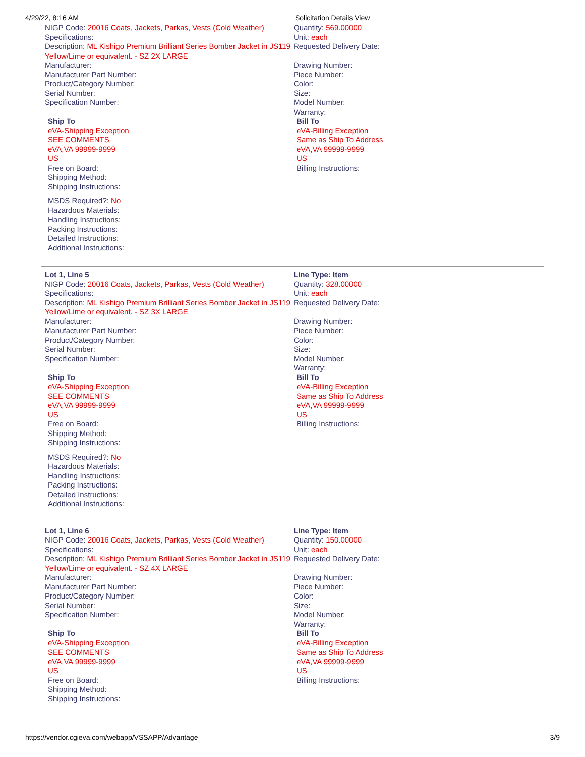4/29/22, 8:16 AM Solicitation Details View
NIGP Code: 20016 Coats, Jackets, Parkas, Vests (Cold Weather)
Specifications:
Description: ML Kishigo Premium Brilliant Series Bomber Jacket in JS119 Yellow/Lime or equivalent. - SZ 2X LARGE
Manufacturer:
Manufacturer Part Number:
Product/Category Number:
Serial Number:
Specification Number:
Ship To
eVA-Shipping Exception
SEE COMMENTS
eVA,VA 99999-9999
US
Free on Board:
Shipping Method:
Shipping Instructions:
MSDS Required?: No
Hazardous Materials:
Handling Instructions:
Packing Instructions:
Detailed Instructions:
Additional Instructions:
Quantity: 569.00000
Unit: each
Requested Delivery Date:
Drawing Number:
Piece Number:
Color:
Size:
Model Number:
Warranty:
Bill To
eVA-Billing Exception
Same as Ship To Address
eVA,VA 99999-9999
US
Billing Instructions:
Lot 1, Line 5
NIGP Code: 20016 Coats, Jackets, Parkas, Vests (Cold Weather)
Specifications:
Description: ML Kishigo Premium Brilliant Series Bomber Jacket in JS119 Yellow/Lime or equivalent. - SZ 3X LARGE
Manufacturer:
Manufacturer Part Number:
Product/Category Number:
Serial Number:
Specification Number:
Ship To
eVA-Shipping Exception
SEE COMMENTS
eVA,VA 99999-9999
US
Free on Board:
Shipping Method:
Shipping Instructions:
MSDS Required?: No
Hazardous Materials:
Handling Instructions:
Packing Instructions:
Detailed Instructions:
Additional Instructions:
Line Type: Item
Quantity: 328.00000
Unit: each
Requested Delivery Date:
Drawing Number:
Piece Number:
Color:
Size:
Model Number:
Warranty:
Bill To
eVA-Billing Exception
Same as Ship To Address
eVA,VA 99999-9999
US
Billing Instructions:
Lot 1, Line 6
NIGP Code: 20016 Coats, Jackets, Parkas, Vests (Cold Weather)
Specifications:
Description: ML Kishigo Premium Brilliant Series Bomber Jacket in JS119 Yellow/Lime or equivalent. - SZ 4X LARGE
Manufacturer:
Manufacturer Part Number:
Product/Category Number:
Serial Number:
Specification Number:
Ship To
eVA-Shipping Exception
SEE COMMENTS
eVA,VA 99999-9999
US
Free on Board:
Shipping Method:
Shipping Instructions:
Line Type: Item
Quantity: 150.00000
Unit: each
Requested Delivery Date:
Drawing Number:
Piece Number:
Color:
Size:
Model Number:
Warranty:
Bill To
eVA-Billing Exception
Same as Ship To Address
eVA,VA 99999-9999
US
Billing Instructions:
https://vendor.cgieva.com/webapp/VSSAPP/Advantage 3/9